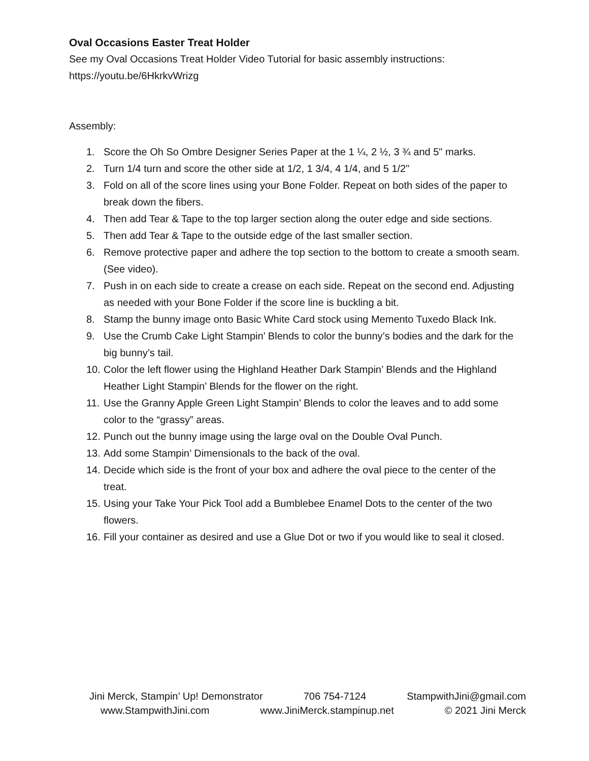Oval Occasions Easter Treat Holder
See my Oval Occasions Treat Holder Video Tutorial for basic assembly instructions:
https://youtu.be/6HkrkvWrizg
Assembly:
1. Score the Oh So Ombre Designer Series Paper at the 1 ¼, 2 ½, 3 ¾ and 5" marks.
2. Turn 1/4 turn and score the other side at 1/2, 1 3/4, 4 1/4, and 5 1/2"
3. Fold on all of the score lines using your Bone Folder. Repeat on both sides of the paper to break down the fibers.
4. Then add Tear & Tape to the top larger section along the outer edge and side sections.
5. Then add Tear & Tape to the outside edge of the last smaller section.
6. Remove protective paper and adhere the top section to the bottom to create a smooth seam. (See video).
7. Push in on each side to create a crease on each side. Repeat on the second end. Adjusting as needed with your Bone Folder if the score line is buckling a bit.
8. Stamp the bunny image onto Basic White Card stock using Memento Tuxedo Black Ink.
9. Use the Crumb Cake Light Stampin’ Blends to color the bunny’s bodies and the dark for the big bunny’s tail.
10. Color the left flower using the Highland Heather Dark Stampin’ Blends and the Highland Heather Light Stampin’ Blends for the flower on the right.
11. Use the Granny Apple Green Light Stampin’ Blends to color the leaves and to add some color to the “grassy” areas.
12. Punch out the bunny image using the large oval on the Double Oval Punch.
13. Add some Stampin’ Dimensionals to the back of the oval.
14. Decide which side is the front of your box and adhere the oval piece to the center of the treat.
15. Using your Take Your Pick Tool add a Bumblebee Enamel Dots to the center of the two flowers.
16. Fill your container as desired and use a Glue Dot or two if you would like to seal it closed.
Jini Merck, Stampin’ Up! Demonstrator 706 754-7124 StampwithJini@gmail.com
www.StampwithJini.com www.JiniMerck.stampinup.net © 2021 Jini Merck